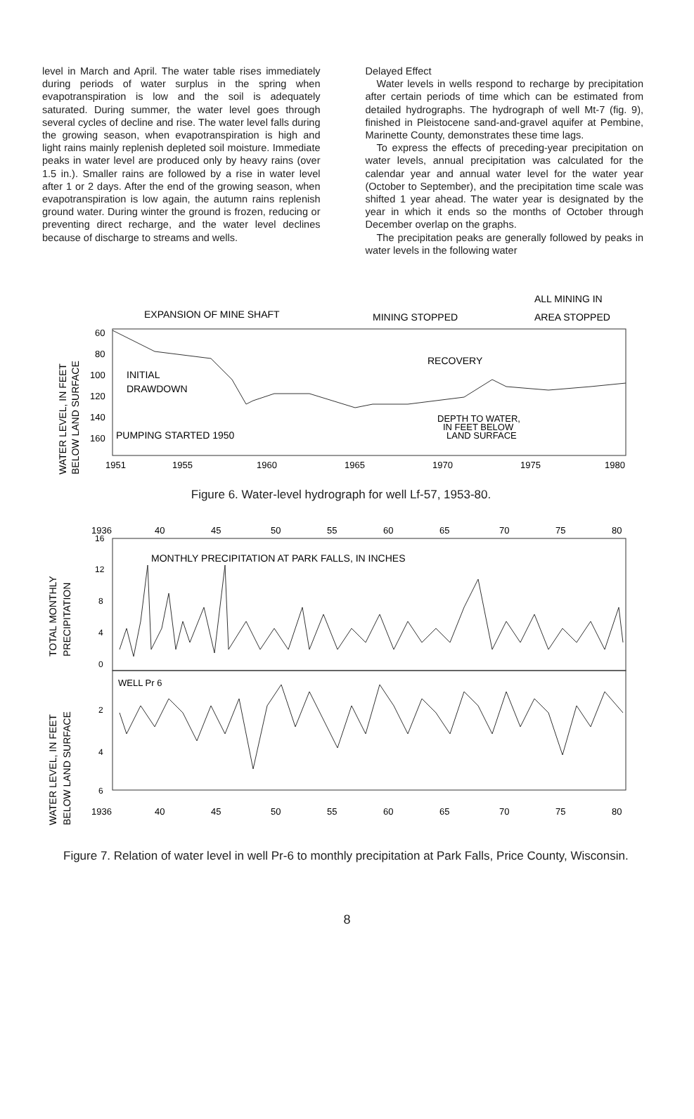level in March and April. The water table rises immediately during periods of water surplus in the spring when evapotranspiration is low and the soil is adequately saturated. During summer, the water level goes through several cycles of decline and rise. The water level falls during the growing season, when evapotranspiration is high and light rains mainly replenish depleted soil moisture. Immediate peaks in water level are produced only by heavy rains (over 1.5 in.). Smaller rains are followed by a rise in water level after 1 or 2 days. After the end of the growing season, when evapotranspiration is low again, the autumn rains replenish ground water. During winter the ground is frozen, reducing or preventing direct recharge, and the water level declines because of discharge to streams and wells.
Delayed Effect
Water levels in wells respond to recharge by precipitation after certain periods of time which can be estimated from detailed hydrographs. The hydrograph of well Mt-7 (fig. 9), finished in Pleistocene sand-and-gravel aquifer at Pembine, Marinette County, demonstrates these time lags.
To express the effects of preceding-year precipitation on water levels, annual precipitation was calculated for the calendar year and annual water level for the water year (October to September), and the precipitation time scale was shifted 1 year ahead. The water year is designated by the year in which it ends so the months of October through December overlap on the graphs.
The precipitation peaks are generally followed by peaks in water levels in the following water
ALL MINING IN
EXPANSION OF MINE SHAFT
MINING STOPPED
AREA STOPPED
WATER LEVEL, IN FEET
BELOW LAND SURFACE
60
80
100
120
140
160
INITIAL
DRAWDOWN
PUMPING STARTED 1950
RECOVERY
DEPTH TO WATER,
IN FEET BELOW
LAND SURFACE
1951
1955
1960
1965
1970
1975
1980
Figure 6. Water-level hydrograph for well Lf-57, 1953-80.
1936
40
45
50
55
60
65
70
75
80
TOTAL MONTHLY
PRECIPITATION
WATER LEVEL, IN FEET
BELOW LAND SURFACE
16
12
8
4
0
2
4
6
MONTHLY PRECIPITATION AT PARK FALLS, IN INCHES
WELL Pr 6
1936
40
45
50
55
60
65
70
75
80
Figure 7. Relation of water level in well Pr-6 to monthly precipitation at Park Falls, Price County, Wisconsin.
8